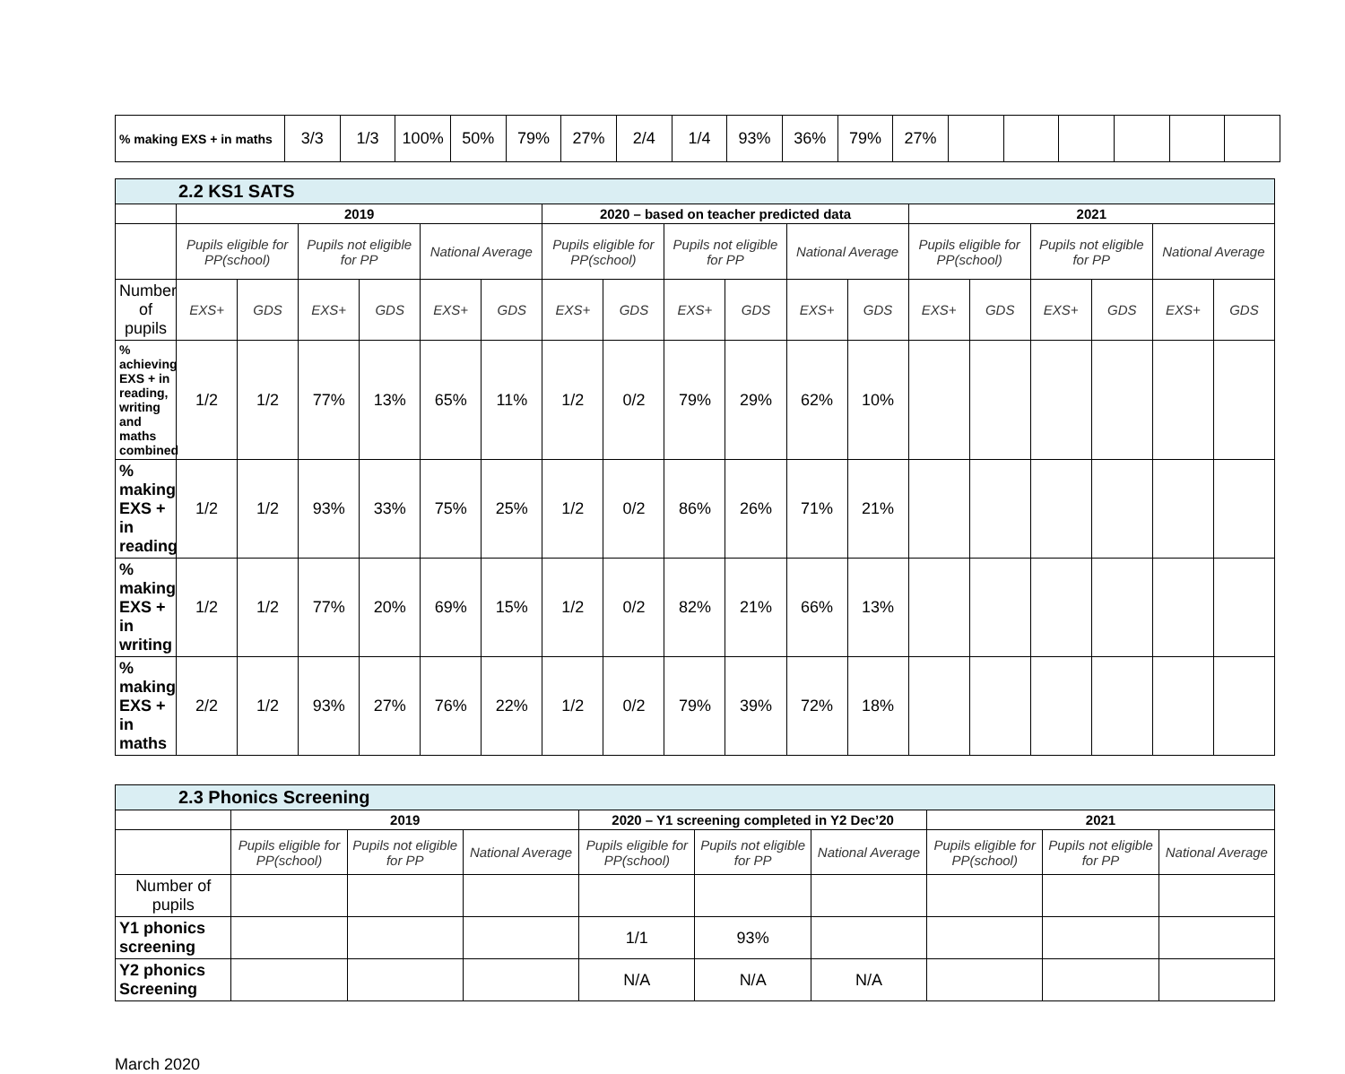| % making EXS + in maths | 3/3 | 1/3 | 100% | 50% | 79% | 27% | 2/4 | 1/4 | 93% | 36% | 79% | 27% | | | | | | |
| 2.2 KS1 SATS | | | | | | | | | | | | | | | | | | |
| | 2019 | | | | | | 2020 – based on teacher predicted data | | | | | | 2021 | | | | | |
| | Pupils eligible for PP(school) | | Pupils not eligible for PP | | National Average | | Pupils eligible for PP(school) | | Pupils not eligible for PP | | National Average | | Pupils eligible for PP(school) | | Pupils not eligible for PP | | National Average | |
| Number of pupils | EXS+ | GDS | EXS+ | GDS | EXS+ | GDS | EXS+ | GDS | EXS+ | GDS | EXS+ | GDS | EXS+ | GDS | EXS+ | GDS | EXS+ | GDS |
| % achieving EXS + in reading, writing and maths combined | 1/2 | 1/2 | 77% | 13% | 65% | 11% | 1/2 | 0/2 | 79% | 29% | 62% | 10% | | | | | | |
| % making EXS + in reading | 1/2 | 1/2 | 93% | 33% | 75% | 25% | 1/2 | 0/2 | 86% | 26% | 71% | 21% | | | | | | |
| % making EXS + in writing | 1/2 | 1/2 | 77% | 20% | 69% | 15% | 1/2 | 0/2 | 82% | 21% | 66% | 13% | | | | | | |
| % making EXS + in maths | 2/2 | 1/2 | 93% | 27% | 76% | 22% | 1/2 | 0/2 | 79% | 39% | 72% | 18% | | | | | | |
| 2.3 Phonics Screening | | | | | | | | | |
| | 2019 | | | 2020 – Y1 screening completed in Y2 Dec’20 | | | 2021 | | |
| | Pupils eligible for PP(school) | Pupils not eligible for PP | National Average | Pupils eligible for PP(school) | Pupils not eligible for PP | National Average | Pupils eligible for PP(school) | Pupils not eligible for PP | National Average |
| Number of pupils | | | | | | | | | |
| Y1 phonics screening | | | | 1/1 | 93% | | | | |
| Y2 phonics Screening | | | | N/A | N/A | N/A | | | |
March 2020